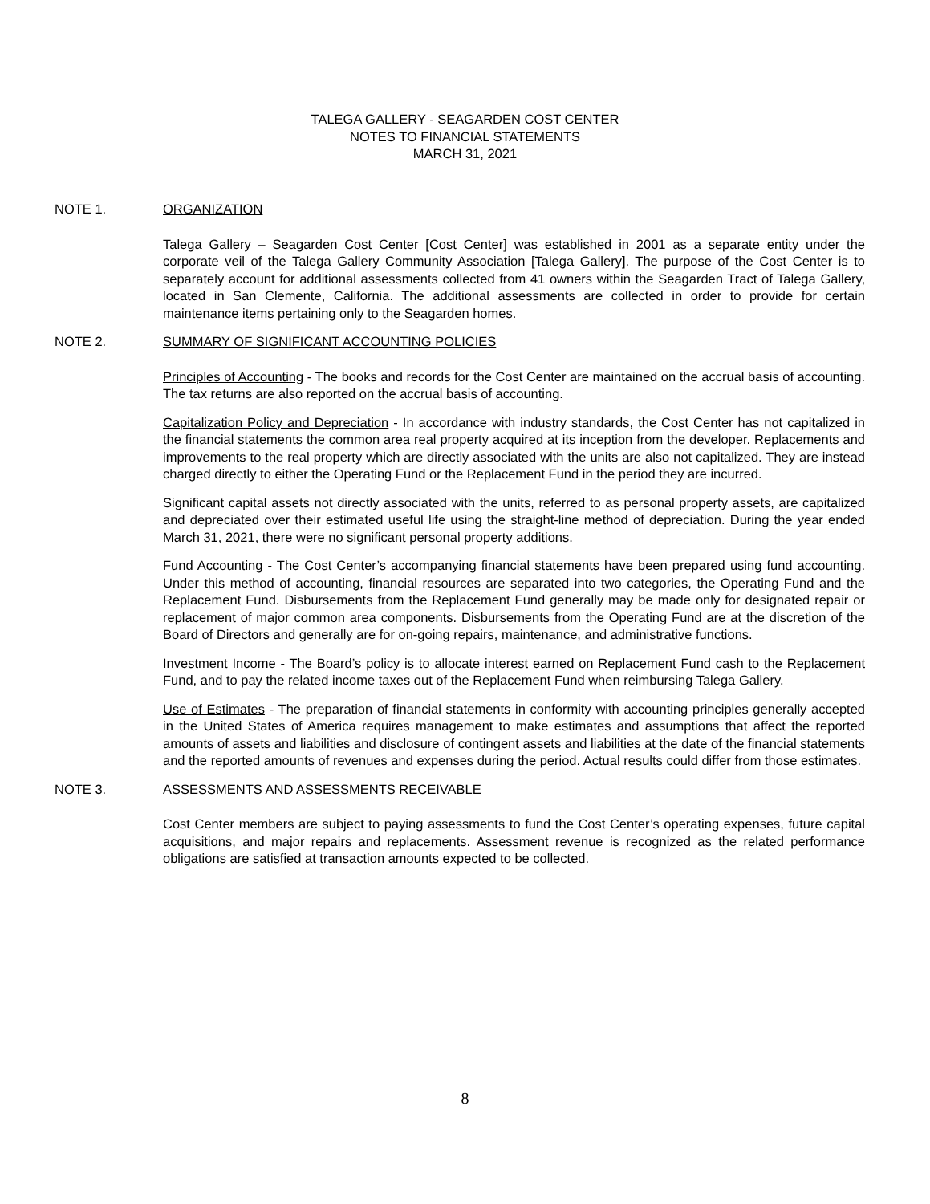TALEGA GALLERY - SEAGARDEN COST CENTER
NOTES TO FINANCIAL STATEMENTS
MARCH 31, 2021
NOTE 1. ORGANIZATION
Talega Gallery – Seagarden Cost Center [Cost Center] was established in 2001 as a separate entity under the corporate veil of the Talega Gallery Community Association [Talega Gallery]. The purpose of the Cost Center is to separately account for additional assessments collected from 41 owners within the Seagarden Tract of Talega Gallery, located in San Clemente, California. The additional assessments are collected in order to provide for certain maintenance items pertaining only to the Seagarden homes.
NOTE 2. SUMMARY OF SIGNIFICANT ACCOUNTING POLICIES
Principles of Accounting - The books and records for the Cost Center are maintained on the accrual basis of accounting. The tax returns are also reported on the accrual basis of accounting.
Capitalization Policy and Depreciation - In accordance with industry standards, the Cost Center has not capitalized in the financial statements the common area real property acquired at its inception from the developer. Replacements and improvements to the real property which are directly associated with the units are also not capitalized. They are instead charged directly to either the Operating Fund or the Replacement Fund in the period they are incurred.
Significant capital assets not directly associated with the units, referred to as personal property assets, are capitalized and depreciated over their estimated useful life using the straight-line method of depreciation. During the year ended March 31, 2021, there were no significant personal property additions.
Fund Accounting - The Cost Center’s accompanying financial statements have been prepared using fund accounting. Under this method of accounting, financial resources are separated into two categories, the Operating Fund and the Replacement Fund. Disbursements from the Replacement Fund generally may be made only for designated repair or replacement of major common area components. Disbursements from the Operating Fund are at the discretion of the Board of Directors and generally are for on-going repairs, maintenance, and administrative functions.
Investment Income - The Board’s policy is to allocate interest earned on Replacement Fund cash to the Replacement Fund, and to pay the related income taxes out of the Replacement Fund when reimbursing Talega Gallery.
Use of Estimates - The preparation of financial statements in conformity with accounting principles generally accepted in the United States of America requires management to make estimates and assumptions that affect the reported amounts of assets and liabilities and disclosure of contingent assets and liabilities at the date of the financial statements and the reported amounts of revenues and expenses during the period. Actual results could differ from those estimates.
NOTE 3. ASSESSMENTS AND ASSESSMENTS RECEIVABLE
Cost Center members are subject to paying assessments to fund the Cost Center’s operating expenses, future capital acquisitions, and major repairs and replacements. Assessment revenue is recognized as the related performance obligations are satisfied at transaction amounts expected to be collected.
8